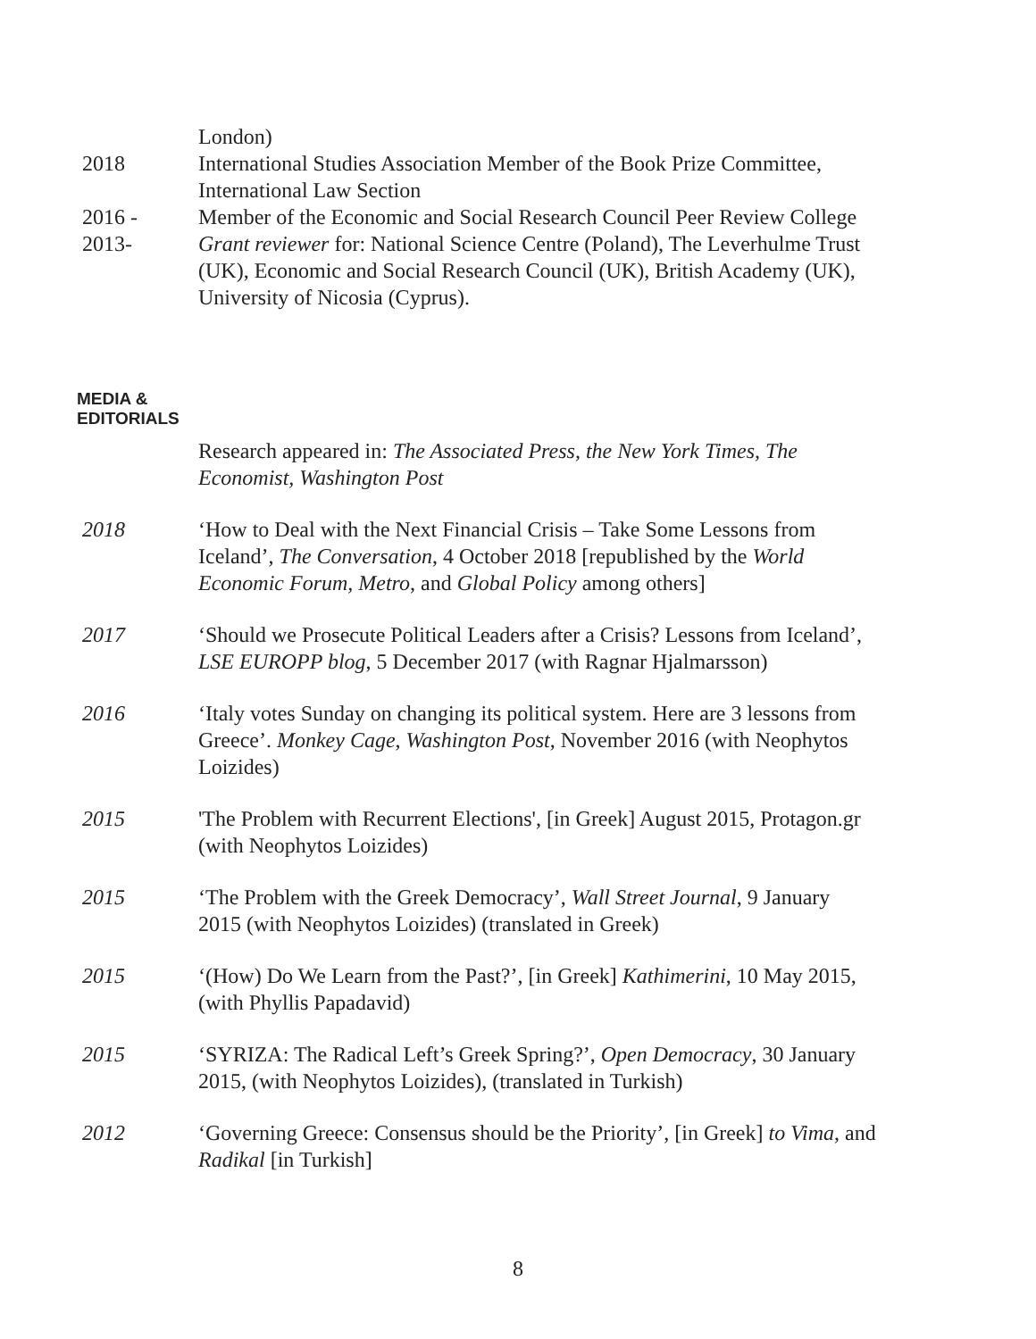London)
2018 International Studies Association Member of the Book Prize Committee, International Law Section
2016 - Member of the Economic and Social Research Council Peer Review College
2013- Grant reviewer for: National Science Centre (Poland), The Leverhulme Trust (UK), Economic and Social Research Council (UK), British Academy (UK), University of Nicosia (Cyprus).
MEDIA &
EDITORIALS
Research appeared in: The Associated Press, the New York Times, The Economist, Washington Post
2018 ‘How to Deal with the Next Financial Crisis – Take Some Lessons from Iceland’, The Conversation, 4 October 2018 [republished by the World Economic Forum, Metro, and Global Policy among others]
2017 ‘Should we Prosecute Political Leaders after a Crisis? Lessons from Iceland’, LSE EUROPP blog, 5 December 2017 (with Ragnar Hjalmarsson)
2016 ‘Italy votes Sunday on changing its political system. Here are 3 lessons from Greece’. Monkey Cage, Washington Post, November 2016 (with Neophytos Loizides)
2015 'The Problem with Recurrent Elections', [in Greek] August 2015, Protagon.gr (with Neophytos Loizides)
2015 ‘The Problem with the Greek Democracy’, Wall Street Journal, 9 January 2015 (with Neophytos Loizides) (translated in Greek)
2015 ‘(How) Do We Learn from the Past?’, [in Greek] Kathimerini, 10 May 2015, (with Phyllis Papadavid)
2015 ‘SYRIZA: The Radical Left’s Greek Spring?’, Open Democracy, 30 January 2015, (with Neophytos Loizides), (translated in Turkish)
2012 ‘Governing Greece: Consensus should be the Priority’, [in Greek] to Vima, and Radikal [in Turkish]
8